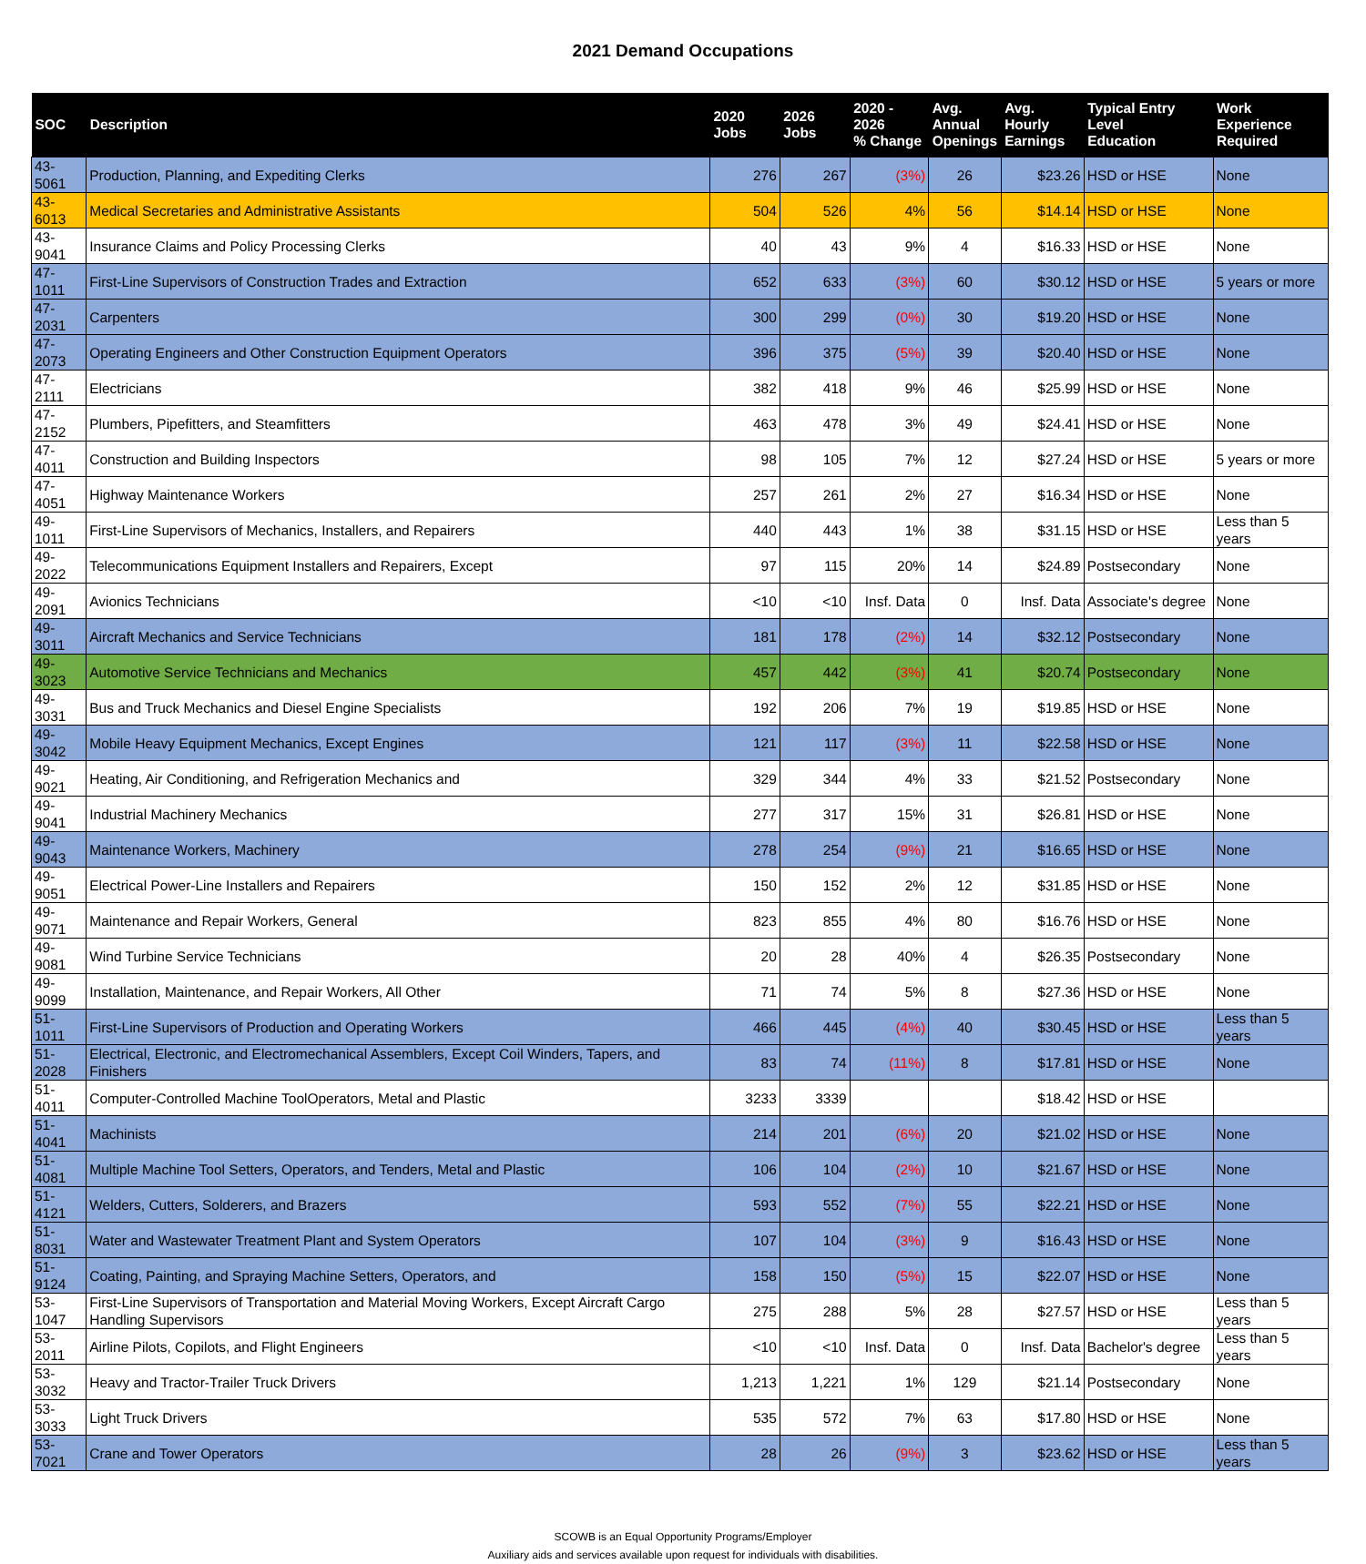2021 Demand Occupations
| SOC | Description | 2020 Jobs | 2026 Jobs | 2020 - 2026 % Change | Avg. Annual Openings | Avg. Hourly Earnings | Typical Entry Level Education | Work Experience Required |
| --- | --- | --- | --- | --- | --- | --- | --- | --- |
| 43-5061 | Production, Planning, and Expediting Clerks | 276 | 267 | (3%) | 26 | $23.26 | HSD or HSE | None |
| 43-6013 | Medical Secretaries and Administrative Assistants | 504 | 526 | 4% | 56 | $14.14 | HSD or HSE | None |
| 43-9041 | Insurance Claims and Policy Processing Clerks | 40 | 43 | 9% | 4 | $16.33 | HSD or HSE | None |
| 47-1011 | First-Line Supervisors of Construction Trades and Extraction | 652 | 633 | (3%) | 60 | $30.12 | HSD or HSE | 5 years or more |
| 47-2031 | Carpenters | 300 | 299 | (0%) | 30 | $19.20 | HSD or HSE | None |
| 47-2073 | Operating Engineers and Other Construction Equipment Operators | 396 | 375 | (5%) | 39 | $20.40 | HSD or HSE | None |
| 47-2111 | Electricians | 382 | 418 | 9% | 46 | $25.99 | HSD or HSE | None |
| 47-2152 | Plumbers, Pipefitters, and Steamfitters | 463 | 478 | 3% | 49 | $24.41 | HSD or HSE | None |
| 47-4011 | Construction and Building Inspectors | 98 | 105 | 7% | 12 | $27.24 | HSD or HSE | 5 years or more |
| 47-4051 | Highway Maintenance Workers | 257 | 261 | 2% | 27 | $16.34 | HSD or HSE | None |
| 49-1011 | First-Line Supervisors of Mechanics, Installers, and Repairers | 440 | 443 | 1% | 38 | $31.15 | HSD or HSE | Less than 5 years |
| 49-2022 | Telecommunications Equipment Installers and Repairers, Except | 97 | 115 | 20% | 14 | $24.89 | Postsecondary | None |
| 49-2091 | Avionics Technicians | <10 | <10 | Insf. Data | 0 | Insf. Data | Associate's degree | None |
| 49-3011 | Aircraft Mechanics and Service Technicians | 181 | 178 | (2%) | 14 | $32.12 | Postsecondary | None |
| 49-3023 | Automotive Service Technicians and Mechanics | 457 | 442 | (3%) | 41 | $20.74 | Postsecondary | None |
| 49-3031 | Bus and Truck Mechanics and Diesel Engine Specialists | 192 | 206 | 7% | 19 | $19.85 | HSD or HSE | None |
| 49-3042 | Mobile Heavy Equipment Mechanics, Except Engines | 121 | 117 | (3%) | 11 | $22.58 | HSD or HSE | None |
| 49-9021 | Heating, Air Conditioning, and Refrigeration Mechanics and | 329 | 344 | 4% | 33 | $21.52 | Postsecondary | None |
| 49-9041 | Industrial Machinery Mechanics | 277 | 317 | 15% | 31 | $26.81 | HSD or HSE | None |
| 49-9043 | Maintenance Workers, Machinery | 278 | 254 | (9%) | 21 | $16.65 | HSD or HSE | None |
| 49-9051 | Electrical Power-Line Installers and Repairers | 150 | 152 | 2% | 12 | $31.85 | HSD or HSE | None |
| 49-9071 | Maintenance and Repair Workers, General | 823 | 855 | 4% | 80 | $16.76 | HSD or HSE | None |
| 49-9081 | Wind Turbine Service Technicians | 20 | 28 | 40% | 4 | $26.35 | Postsecondary | None |
| 49-9099 | Installation, Maintenance, and Repair Workers, All Other | 71 | 74 | 5% | 8 | $27.36 | HSD or HSE | None |
| 51-1011 | First-Line Supervisors of Production and Operating Workers | 466 | 445 | (4%) | 40 | $30.45 | HSD or HSE | Less than 5 years |
| 51-2028 | Electrical, Electronic, and Electromechanical Assemblers, Except Coil Winders, Tapers, and Finishers | 83 | 74 | (11%) | 8 | $17.81 | HSD or HSE | None |
| 51-4011 | Computer-Controlled Machine ToolOperators, Metal and Plastic | 3233 | 3339 | | | $18.42 | HSD or HSE | |
| 51-4041 | Machinists | 214 | 201 | (6%) | 20 | $21.02 | HSD or HSE | None |
| 51-4081 | Multiple Machine Tool Setters, Operators, and Tenders, Metal and Plastic | 106 | 104 | (2%) | 10 | $21.67 | HSD or HSE | None |
| 51-4121 | Welders, Cutters, Solderers, and Brazers | 593 | 552 | (7%) | 55 | $22.21 | HSD or HSE | None |
| 51-8031 | Water and Wastewater Treatment Plant and System Operators | 107 | 104 | (3%) | 9 | $16.43 | HSD or HSE | None |
| 51-9124 | Coating, Painting, and Spraying Machine Setters, Operators, and | 158 | 150 | (5%) | 15 | $22.07 | HSD or HSE | None |
| 53-1047 | First-Line Supervisors of Transportation and Material Moving Workers, Except Aircraft Cargo Handling Supervisors | 275 | 288 | 5% | 28 | $27.57 | HSD or HSE | Less than 5 years |
| 53-2011 | Airline Pilots, Copilots, and Flight Engineers | <10 | <10 | Insf. Data | 0 | Insf. Data | Bachelor's degree | Less than 5 years |
| 53-3032 | Heavy and Tractor-Trailer Truck Drivers | 1,213 | 1,221 | 1% | 129 | $21.14 | Postsecondary | None |
| 53-3033 | Light Truck Drivers | 535 | 572 | 7% | 63 | $17.80 | HSD or HSE | None |
| 53-7021 | Crane and Tower Operators | 28 | 26 | (9%) | 3 | $23.62 | HSD or HSE | Less than 5 years |
SCOWB is an Equal Opportunity Programs/Employer
Auxiliary aids and services available upon request for individuals with disabilities.